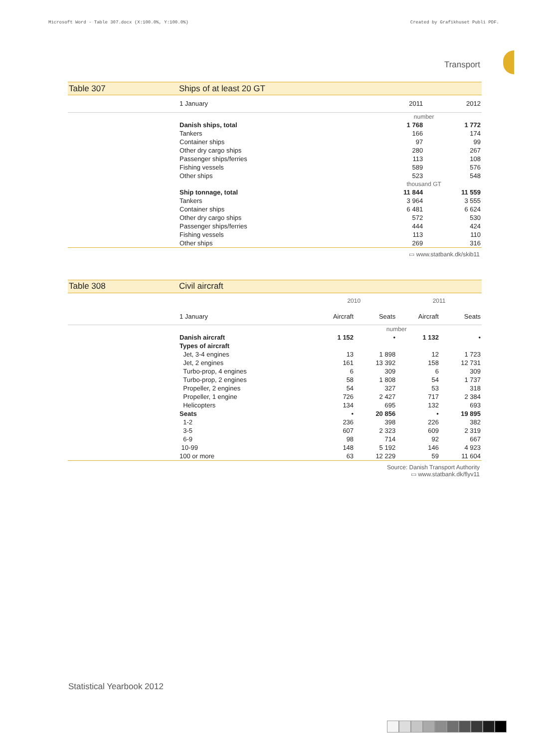Microsoft Word - Table 307.docx (X:100.0%, Y:100.0%) Created by Grafikhuset Publi PDF.
Transport
Table 307 Ships of at least 20 GT
| | 1 January | 2011 | 2012 |
| | | number | |
| | Danish ships, total | 1 768 | 1 772 |
| | Tankers | 166 | 174 |
| | Container ships | 97 | 99 |
| | Other dry cargo ships | 280 | 267 |
| | Passenger ships/ferries | 113 | 108 |
| | Fishing vessels | 589 | 576 |
| | Other ships | 523 | 548 |
| | | thousand GT | |
| | Ship tonnage, total | 11 844 | 11 559 |
| | Tankers | 3 964 | 3 555 |
| | Container ships | 6 481 | 6 624 |
| | Other dry cargo ships | 572 | 530 |
| | Passenger ships/ferries | 444 | 424 |
| | Fishing vessels | 113 | 110 |
| | Other ships | 269 | 316 |
▭ www.statbank.dk/skib11
Table 308 Civil aircraft
| | | 2010 | | 2011 | |
| | 1 January | Aircraft | Seats | Aircraft | Seats |
| | | number | | | |
| | Danish aircraft | 1 152 | • | 1 132 | • |
| | Types of aircraft | | | | |
| | Jet, 3-4 engines | 13 | 1 898 | 12 | 1 723 |
| | Jet, 2 engines | 161 | 13 392 | 158 | 12 731 |
| | Turbo-prop, 4 engines | 6 | 309 | 6 | 309 |
| | Turbo-prop, 2 engines | 58 | 1 808 | 54 | 1 737 |
| | Propeller, 2 engines | 54 | 327 | 53 | 318 |
| | Propeller, 1 engine | 726 | 2 427 | 717 | 2 384 |
| | Helicopters | 134 | 695 | 132 | 693 |
| | Seats | • | 20 856 | • | 19 895 |
| | 1-2 | 236 | 398 | 226 | 382 |
| | 3-5 | 607 | 2 323 | 609 | 2 319 |
| | 6-9 | 98 | 714 | 92 | 667 |
| | 10-99 | 148 | 5 192 | 146 | 4 923 |
| | 100 or more | 63 | 12 229 | 59 | 11 604 |
Source: Danish Transport Authority
▭ www.statbank.dk/flyv11
Statistical Yearbook 2012